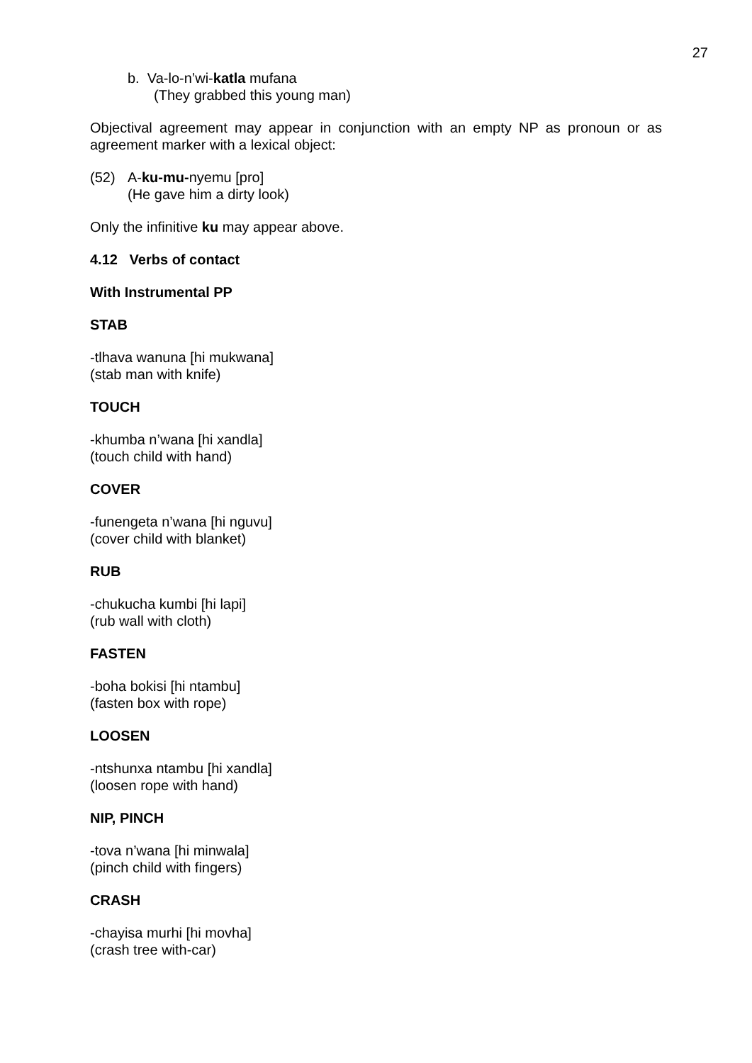27
b. Va-lo-n’wi-katla mufana
(They grabbed this young man)
Objectival agreement may appear in conjunction with an empty NP as pronoun or as agreement marker with a lexical object:
(52) A-ku-mu-nyemu [pro]
(He gave him a dirty look)
Only the infinitive ku may appear above.
4.12 Verbs of contact
With Instrumental PP
STAB
-tlhava wanuna [hi mukwana]
(stab man with knife)
TOUCH
-khumba n’wana [hi xandla]
(touch child with hand)
COVER
-funengeta n’wana [hi nguvu]
(cover child with blanket)
RUB
-chukucha kumbi [hi lapi]
(rub wall with cloth)
FASTEN
-boha bokisi [hi ntambu]
(fasten box with rope)
LOOSEN
-ntshunxa ntambu [hi xandla]
(loosen rope with hand)
NIP, PINCH
-tova n’wana [hi minwala]
(pinch child with fingers)
CRASH
-chayisa murhi [hi movha]
(crash tree with-car)